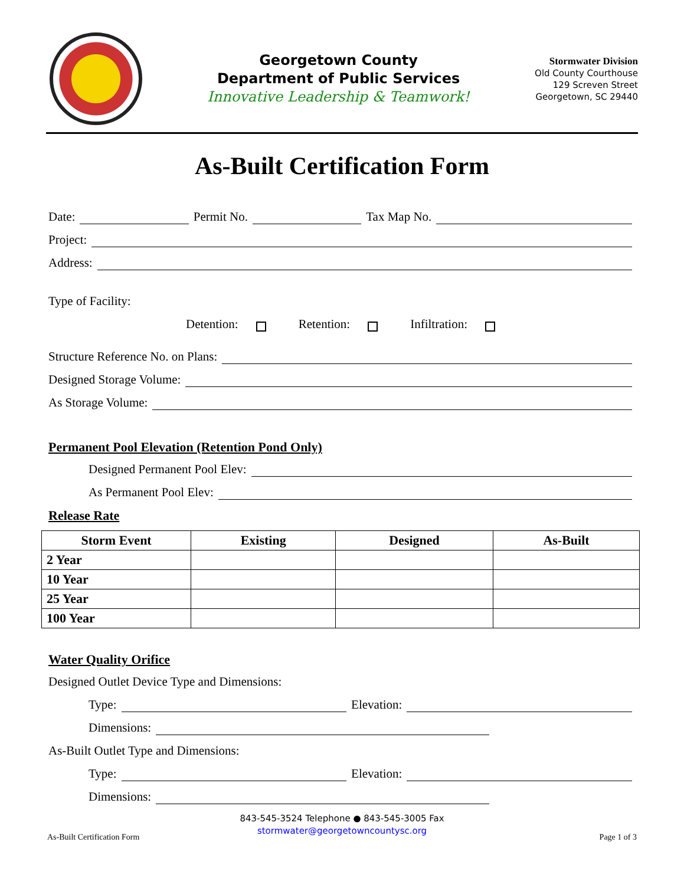Georgetown County
Department of Public Services
Innovative Leadership & Teamwork!
Stormwater Division
Old County Courthouse
129 Screven Street
Georgetown, SC 29440
As-Built Certification Form
Date: Permit No. Tax Map No.
Project:
Address:
Type of Facility:
Detention: Retention: Infiltration:
Structure Reference No. on Plans:
Designed Storage Volume:
As Storage Volume:
Permanent Pool Elevation (Retention Pond Only)
Designed Permanent Pool Elev:
As Permanent Pool Elev:
Release Rate
| Storm Event | Existing | Designed | As-Built |
| --- | --- | --- | --- |
| 2 Year | | | |
| 10 Year | | | |
| 25 Year | | | |
| 100 Year | | | |
Water Quality Orifice
Designed Outlet Device Type and Dimensions:
Type: Elevation:
Dimensions:
As-Built Outlet Type and Dimensions:
Type: Elevation:
Dimensions:
843-545-3524 Telephone ● 843-545-3005 Fax
stormwater@georgetowncountysc.org
As-Built Certification Form Page 1 of 3